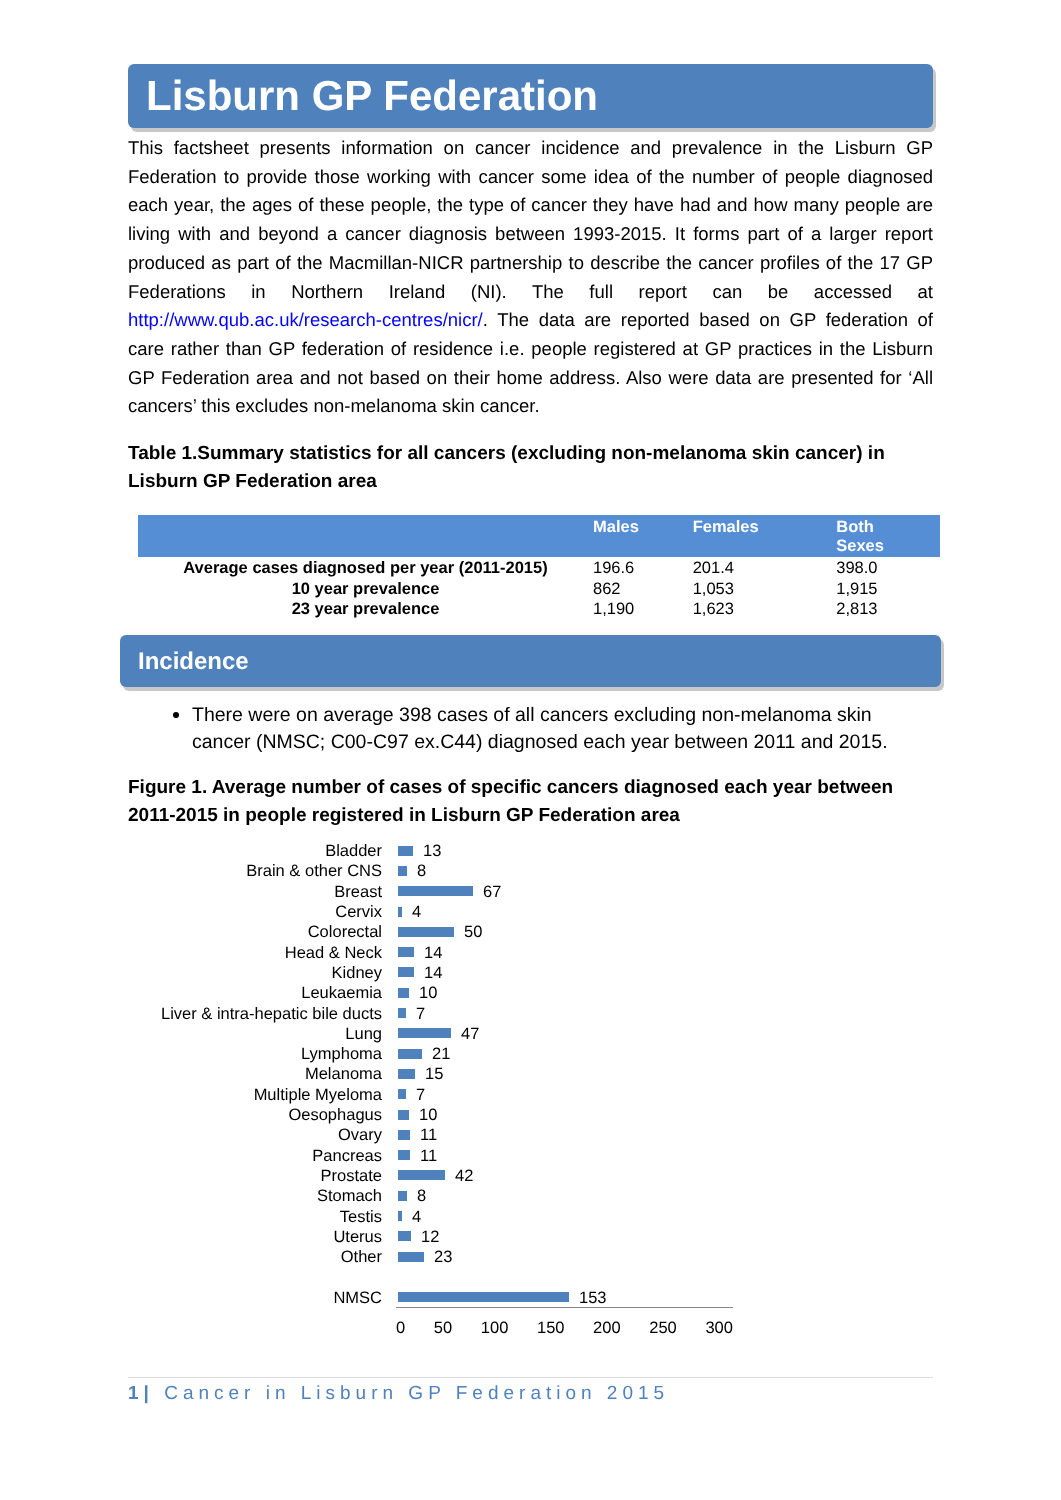Lisburn GP Federation
This factsheet presents information on cancer incidence and prevalence in the Lisburn GP Federation to provide those working with cancer some idea of the number of people diagnosed each year, the ages of these people, the type of cancer they have had and how many people are living with and beyond a cancer diagnosis between 1993-2015. It forms part of a larger report produced as part of the Macmillan-NICR partnership to describe the cancer profiles of the 17 GP Federations in Northern Ireland (NI). The full report can be accessed at http://www.qub.ac.uk/research-centres/nicr/. The data are reported based on GP federation of care rather than GP federation of residence i.e. people registered at GP practices in the Lisburn GP Federation area and not based on their home address. Also were data are presented for ‘All cancers’ this excludes non-melanoma skin cancer.
Table 1.Summary statistics for all cancers (excluding non-melanoma skin cancer) in Lisburn GP Federation area
| | Males | Females | Both Sexes |
| --- | --- | --- | --- |
| Average cases diagnosed per year (2011-2015) | 196.6 | 201.4 | 398.0 |
| 10 year prevalence | 862 | 1,053 | 1,915 |
| 23 year prevalence | 1,190 | 1,623 | 2,813 |
Incidence
There were on average 398 cases of all cancers excluding non-melanoma skin cancer (NMSC; C00-C97 ex.C44) diagnosed each year between 2011 and 2015.
Figure 1. Average number of cases of specific cancers diagnosed each year between 2011-2015 in people registered in Lisburn GP Federation area
Bladder 13
Brain & other CNS 8
Breast 67
Cervix 4
Colorectal 50
Head & Neck 14
Kidney 14
Leukaemia 10
Liver & intra-hepatic bile ducts 7
Lung 47
Lymphoma 21
Melanoma 15
Multiple Myeloma 7
Oesophagus 10
Ovary 11
Pancreas 11
Prostate 42
Stomach 8
Testis 4
Uterus 12
Other 23
NMSC 153
0 50 100 150 200 250 300
1| Cancer in Lisburn GP Federation 2015